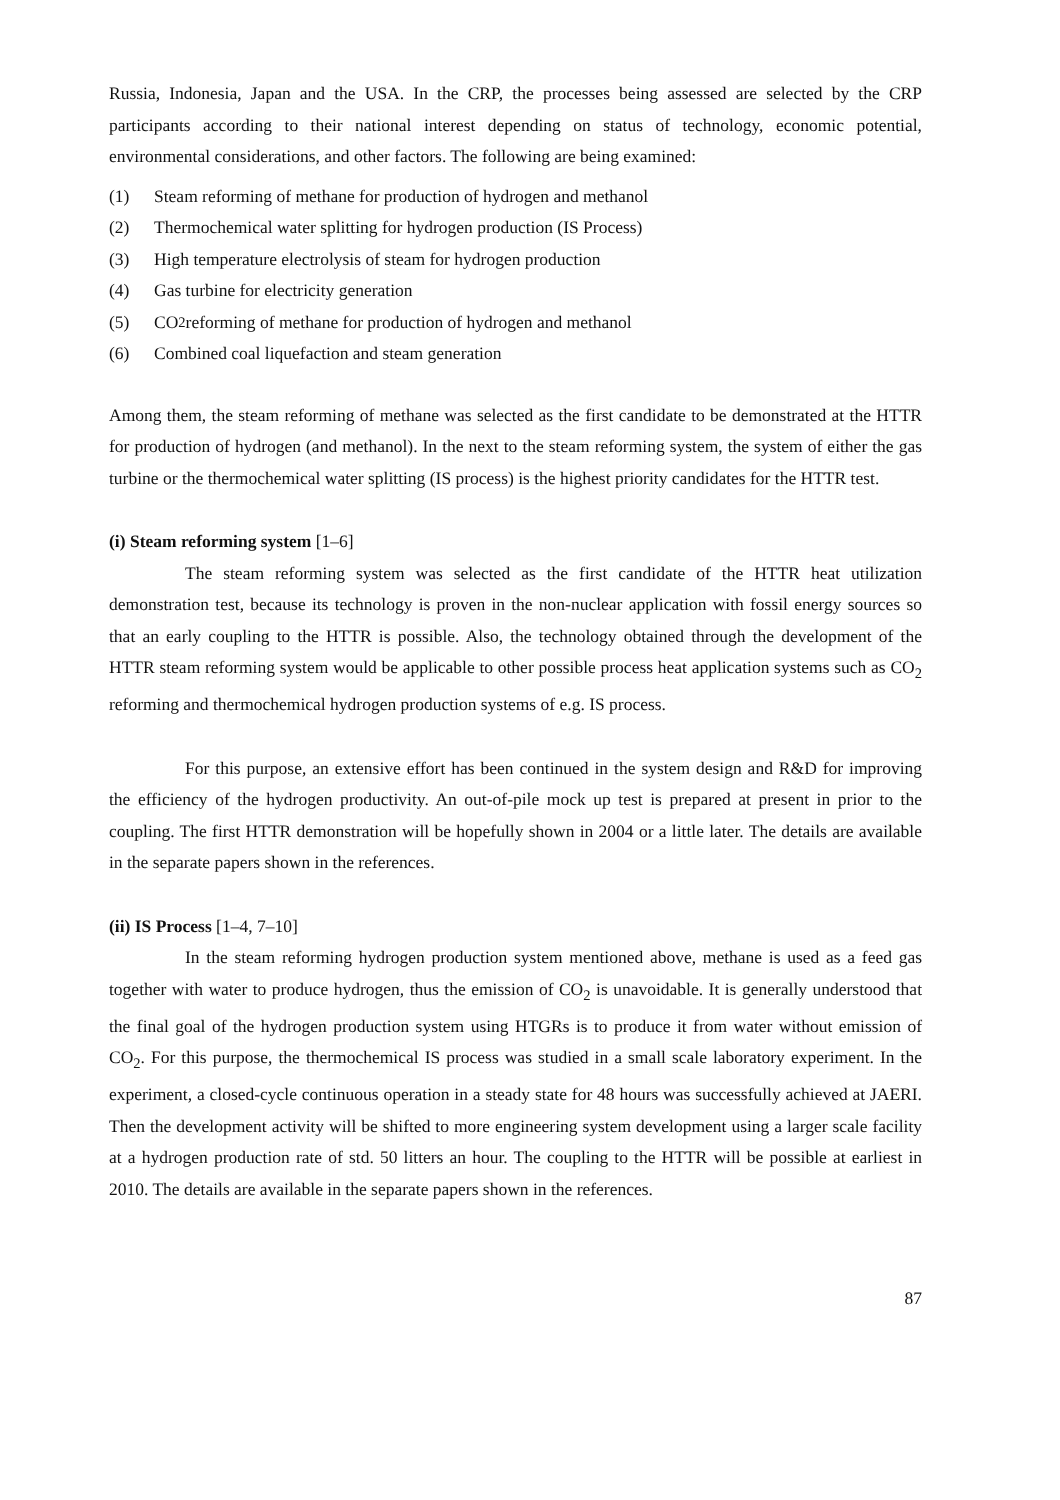Russia, Indonesia, Japan and the USA. In the CRP, the processes being assessed are selected by the CRP participants according to their national interest depending on status of technology, economic potential, environmental considerations, and other factors. The following are being examined:
(1) Steam reforming of methane for production of hydrogen and methanol
(2) Thermochemical water splitting for hydrogen production (IS Process)
(3) High temperature electrolysis of steam for hydrogen production
(4) Gas turbine for electricity generation
(5) CO<sub>2</sub> reforming of methane for production of hydrogen and methanol
(6) Combined coal liquefaction and steam generation
Among them, the steam reforming of methane was selected as the first candidate to be demonstrated at the HTTR for production of hydrogen (and methanol). In the next to the steam reforming system, the system of either the gas turbine or the thermochemical water splitting (IS process) is the highest priority candidates for the HTTR test.
(i) Steam reforming system [1–6]
The steam reforming system was selected as the first candidate of the HTTR heat utilization demonstration test, because its technology is proven in the non-nuclear application with fossil energy sources so that an early coupling to the HTTR is possible. Also, the technology obtained through the development of the HTTR steam reforming system would be applicable to other possible process heat application systems such as CO<sub>2</sub> reforming and thermochemical hydrogen production systems of e.g. IS process.
For this purpose, an extensive effort has been continued in the system design and R&D for improving the efficiency of the hydrogen productivity. An out-of-pile mock up test is prepared at present in prior to the coupling. The first HTTR demonstration will be hopefully shown in 2004 or a little later. The details are available in the separate papers shown in the references.
(ii) IS Process [1–4, 7–10]
In the steam reforming hydrogen production system mentioned above, methane is used as a feed gas together with water to produce hydrogen, thus the emission of CO<sub>2</sub> is unavoidable. It is generally understood that the final goal of the hydrogen production system using HTGRs is to produce it from water without emission of CO<sub>2</sub>. For this purpose, the thermochemical IS process was studied in a small scale laboratory experiment. In the experiment, a closed-cycle continuous operation in a steady state for 48 hours was successfully achieved at JAERI. Then the development activity will be shifted to more engineering system development using a larger scale facility at a hydrogen production rate of std. 50 litters an hour. The coupling to the HTTR will be possible at earliest in 2010. The details are available in the separate papers shown in the references.
87